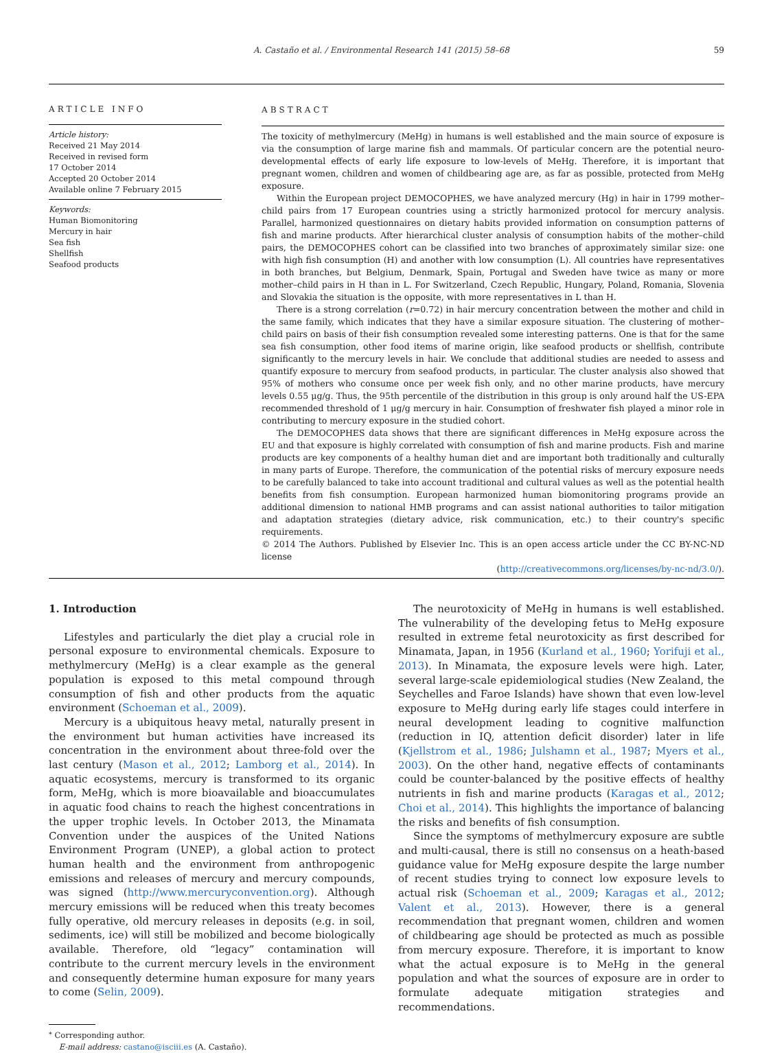A. Castaño et al. / Environmental Research 141 (2015) 58–68 59
ARTICLE INFO
Article history:
Received 21 May 2014
Received in revised form
17 October 2014
Accepted 20 October 2014
Available online 7 February 2015
Keywords:
Human Biomonitoring
Mercury in hair
Sea fish
Shellfish
Seafood products
ABSTRACT
The toxicity of methylmercury (MeHg) in humans is well established and the main source of exposure is via the consumption of large marine fish and mammals. Of particular concern are the potential neuro-developmental effects of early life exposure to low-levels of MeHg. Therefore, it is important that pregnant women, children and women of childbearing age are, as far as possible, protected from MeHg exposure.
Within the European project DEMOCOPHES, we have analyzed mercury (Hg) in hair in 1799 mother–child pairs from 17 European countries using a strictly harmonized protocol for mercury analysis. Parallel, harmonized questionnaires on dietary habits provided information on consumption patterns of fish and marine products. After hierarchical cluster analysis of consumption habits of the mother–child pairs, the DEMOCOPHES cohort can be classified into two branches of approximately similar size: one with high fish consumption (H) and another with low consumption (L). All countries have representatives in both branches, but Belgium, Denmark, Spain, Portugal and Sweden have twice as many or more mother–child pairs in H than in L. For Switzerland, Czech Republic, Hungary, Poland, Romania, Slovenia and Slovakia the situation is the opposite, with more representatives in L than H.
There is a strong correlation (r=0.72) in hair mercury concentration between the mother and child in the same family, which indicates that they have a similar exposure situation. The clustering of mother–child pairs on basis of their fish consumption revealed some interesting patterns. One is that for the same sea fish consumption, other food items of marine origin, like seafood products or shellfish, contribute significantly to the mercury levels in hair. We conclude that additional studies are needed to assess and quantify exposure to mercury from seafood products, in particular. The cluster analysis also showed that 95% of mothers who consume once per week fish only, and no other marine products, have mercury levels 0.55 μg/g. Thus, the 95th percentile of the distribution in this group is only around half the US-EPA recommended threshold of 1 μg/g mercury in hair. Consumption of freshwater fish played a minor role in contributing to mercury exposure in the studied cohort.
The DEMOCOPHES data shows that there are significant differences in MeHg exposure across the EU and that exposure is highly correlated with consumption of fish and marine products. Fish and marine products are key components of a healthy human diet and are important both traditionally and culturally in many parts of Europe. Therefore, the communication of the potential risks of mercury exposure needs to be carefully balanced to take into account traditional and cultural values as well as the potential health benefits from fish consumption. European harmonized human biomonitoring programs provide an additional dimension to national HMB programs and can assist national authorities to tailor mitigation and adaptation strategies (dietary advice, risk communication, etc.) to their country's specific requirements.
© 2014 The Authors. Published by Elsevier Inc. This is an open access article under the CC BY-NC-ND license
(http://creativecommons.org/licenses/by-nc-nd/3.0/).
1. Introduction
Lifestyles and particularly the diet play a crucial role in personal exposure to environmental chemicals. Exposure to methylmercury (MeHg) is a clear example as the general population is exposed to this metal compound through consumption of fish and other products from the aquatic environment (Schoeman et al., 2009).
Mercury is a ubiquitous heavy metal, naturally present in the environment but human activities have increased its concentration in the environment about three-fold over the last century (Mason et al., 2012; Lamborg et al., 2014). In aquatic ecosystems, mercury is transformed to its organic form, MeHg, which is more bioavailable and bioaccumulates in aquatic food chains to reach the highest concentrations in the upper trophic levels. In October 2013, the Minamata Convention under the auspices of the United Nations Environment Program (UNEP), a global action to protect human health and the environment from anthropogenic emissions and releases of mercury and mercury compounds, was signed (http://www.mercuryconvention.org). Although mercury emissions will be reduced when this treaty becomes fully operative, old mercury releases in deposits (e.g. in soil, sediments, ice) will still be mobilized and become biologically available. Therefore, old “legacy” contamination will contribute to the current mercury levels in the environment and consequently determine human exposure for many years to come (Selin, 2009).
<sup>⁎</sup> Corresponding author.
E-mail address: castano@isciii.es (A. Castaño).
The neurotoxicity of MeHg in humans is well established. The vulnerability of the developing fetus to MeHg exposure resulted in extreme fetal neurotoxicity as first described for Minamata, Japan, in 1956 (Kurland et al., 1960; Yorifuji et al., 2013). In Minamata, the exposure levels were high. Later, several large-scale epidemiological studies (New Zealand, the Seychelles and Faroe Islands) have shown that even low-level exposure to MeHg during early life stages could interfere in neural development leading to cognitive malfunction (reduction in IQ, attention deficit disorder) later in life (Kjellstrom et al., 1986; Julshamn et al., 1987; Myers et al., 2003). On the other hand, negative effects of contaminants could be counter-balanced by the positive effects of healthy nutrients in fish and marine products (Karagas et al., 2012; Choi et al., 2014). This highlights the importance of balancing the risks and benefits of fish consumption.
Since the symptoms of methylmercury exposure are subtle and multi-causal, there is still no consensus on a heath-based guidance value for MeHg exposure despite the large number of recent studies trying to connect low exposure levels to actual risk (Schoeman et al., 2009; Karagas et al., 2012; Valent et al., 2013). However, there is a general recommendation that pregnant women, children and women of childbearing age should be protected as much as possible from mercury exposure. Therefore, it is important to know what the actual exposure is to MeHg in the general population and what the sources of exposure are in order to formulate adequate mitigation strategies and recommendations.